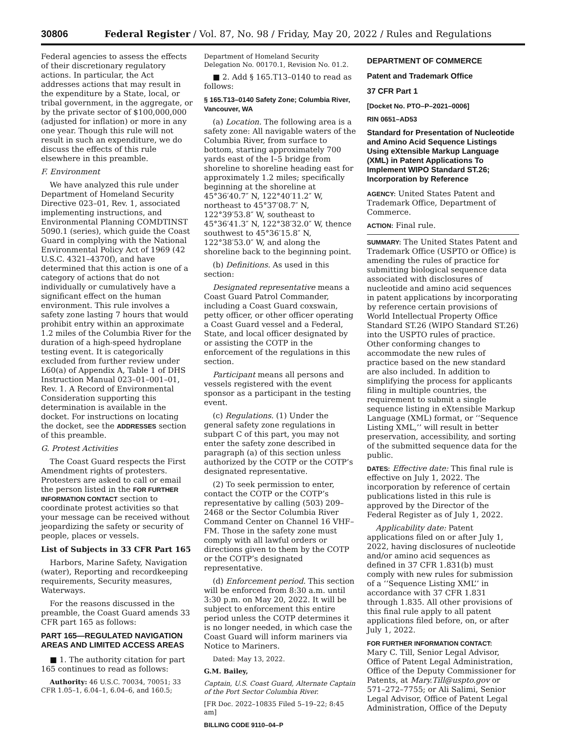30806 Federal Register / Vol. 87, No. 98 / Friday, May 20, 2022 / Rules and Regulations
Federal agencies to assess the effects of their discretionary regulatory actions. In particular, the Act addresses actions that may result in the expenditure by a State, local, or tribal government, in the aggregate, or by the private sector of $100,000,000 (adjusted for inflation) or more in any one year. Though this rule will not result in such an expenditure, we do discuss the effects of this rule elsewhere in this preamble.
F. Environment
We have analyzed this rule under Department of Homeland Security Directive 023–01, Rev. 1, associated implementing instructions, and Environmental Planning COMDTINST 5090.1 (series), which guide the Coast Guard in complying with the National Environmental Policy Act of 1969 (42 U.S.C. 4321–4370f), and have determined that this action is one of a category of actions that do not individually or cumulatively have a significant effect on the human environment. This rule involves a safety zone lasting 7 hours that would prohibit entry within an approximate 1.2 miles of the Columbia River for the duration of a high-speed hydroplane testing event. It is categorically excluded from further review under L60(a) of Appendix A, Table 1 of DHS Instruction Manual 023–01–001–01, Rev. 1. A Record of Environmental Consideration supporting this determination is available in the docket. For instructions on locating the docket, see the ADDRESSES section of this preamble.
G. Protest Activities
The Coast Guard respects the First Amendment rights of protesters. Protesters are asked to call or email the person listed in the FOR FURTHER INFORMATION CONTACT section to coordinate protest activities so that your message can be received without jeopardizing the safety or security of people, places or vessels.
List of Subjects in 33 CFR Part 165
Harbors, Marine Safety, Navigation (water), Reporting and recordkeeping requirements, Security measures, Waterways.
For the reasons discussed in the preamble, the Coast Guard amends 33 CFR part 165 as follows:
PART 165—REGULATED NAVIGATION AREAS AND LIMITED ACCESS AREAS
■ 1. The authority citation for part 165 continues to read as follows:
Authority: 46 U.S.C. 70034, 70051; 33 CFR 1.05–1, 6.04–1, 6.04–6, and 160.5;
Department of Homeland Security Delegation No. 00170.1, Revision No. 01.2.
■ 2. Add § 165.T13–0140 to read as follows:
§ 165.T13–0140 Safety Zone; Columbia River, Vancouver, WA
(a) Location. The following area is a safety zone: All navigable waters of the Columbia River, from surface to bottom, starting approximately 700 yards east of the I–5 bridge from shoreline to shoreline heading east for approximately 1.2 miles; specifically beginning at the shoreline at 45°36′40.7″ N, 122°40′11.2″ W, northeast to 45°37′08.7″ N, 122°39′53.8″ W, southeast to 45°36′41.3″ N, 122°38′32.0″ W, thence southwest to 45°36′15.8″ N, 122°38′53.0″ W, and along the shoreline back to the beginning point.
(b) Definitions. As used in this section:
Designated representative means a Coast Guard Patrol Commander, including a Coast Guard coxswain, petty officer, or other officer operating a Coast Guard vessel and a Federal, State, and local officer designated by or assisting the COTP in the enforcement of the regulations in this section.
Participant means all persons and vessels registered with the event sponsor as a participant in the testing event.
(c) Regulations. (1) Under the general safety zone regulations in subpart C of this part, you may not enter the safety zone described in paragraph (a) of this section unless authorized by the COTP or the COTP’s designated representative.
(2) To seek permission to enter, contact the COTP or the COTP’s representative by calling (503) 209–2468 or the Sector Columbia River Command Center on Channel 16 VHF–FM. Those in the safety zone must comply with all lawful orders or directions given to them by the COTP or the COTP’s designated representative.
(d) Enforcement period. This section will be enforced from 8:30 a.m. until 3:30 p.m. on May 20, 2022. It will be subject to enforcement this entire period unless the COTP determines it is no longer needed, in which case the Coast Guard will inform mariners via Notice to Mariners.
Dated: May 13, 2022.
G.M. Bailey,
Captain, U.S. Coast Guard, Alternate Captain of the Port Sector Columbia River.
[FR Doc. 2022–10835 Filed 5–19–22; 8:45 am]
BILLING CODE 9110–04–P
DEPARTMENT OF COMMERCE
Patent and Trademark Office
37 CFR Part 1
[Docket No. PTO–P–2021–0006]
RIN 0651–AD53
Standard for Presentation of Nucleotide and Amino Acid Sequence Listings Using eXtensible Markup Language (XML) in Patent Applications To Implement WIPO Standard ST.26; Incorporation by Reference
AGENCY: United States Patent and Trademark Office, Department of Commerce.
ACTION: Final rule.
SUMMARY: The United States Patent and Trademark Office (USPTO or Office) is amending the rules of practice for submitting biological sequence data associated with disclosures of nucleotide and amino acid sequences in patent applications by incorporating by reference certain provisions of World Intellectual Property Office Standard ST.26 (WIPO Standard ST.26) into the USPTO rules of practice. Other conforming changes to accommodate the new rules of practice based on the new standard are also included. In addition to simplifying the process for applicants filing in multiple countries, the requirement to submit a single sequence listing in eXtensible Markup Language (XML) format, or ‘‘Sequence Listing XML,’’ will result in better preservation, accessibility, and sorting of the submitted sequence data for the public.
DATES: Effective date: This final rule is effective on July 1, 2022. The incorporation by reference of certain publications listed in this rule is approved by the Director of the Federal Register as of July 1, 2022.
Applicability date: Patent applications filed on or after July 1, 2022, having disclosures of nucleotide and/or amino acid sequences as defined in 37 CFR 1.831(b) must comply with new rules for submission of a ‘‘Sequence Listing XML’’ in accordance with 37 CFR 1.831 through 1.835. All other provisions of this final rule apply to all patent applications filed before, on, or after July 1, 2022.
FOR FURTHER INFORMATION CONTACT:
Mary C. Till, Senior Legal Advisor, Office of Patent Legal Administration, Office of the Deputy Commissioner for Patents, at Mary.Till@uspto.gov or 571–272–7755; or Ali Salimi, Senior Legal Advisor, Office of Patent Legal Administration, Office of the Deputy